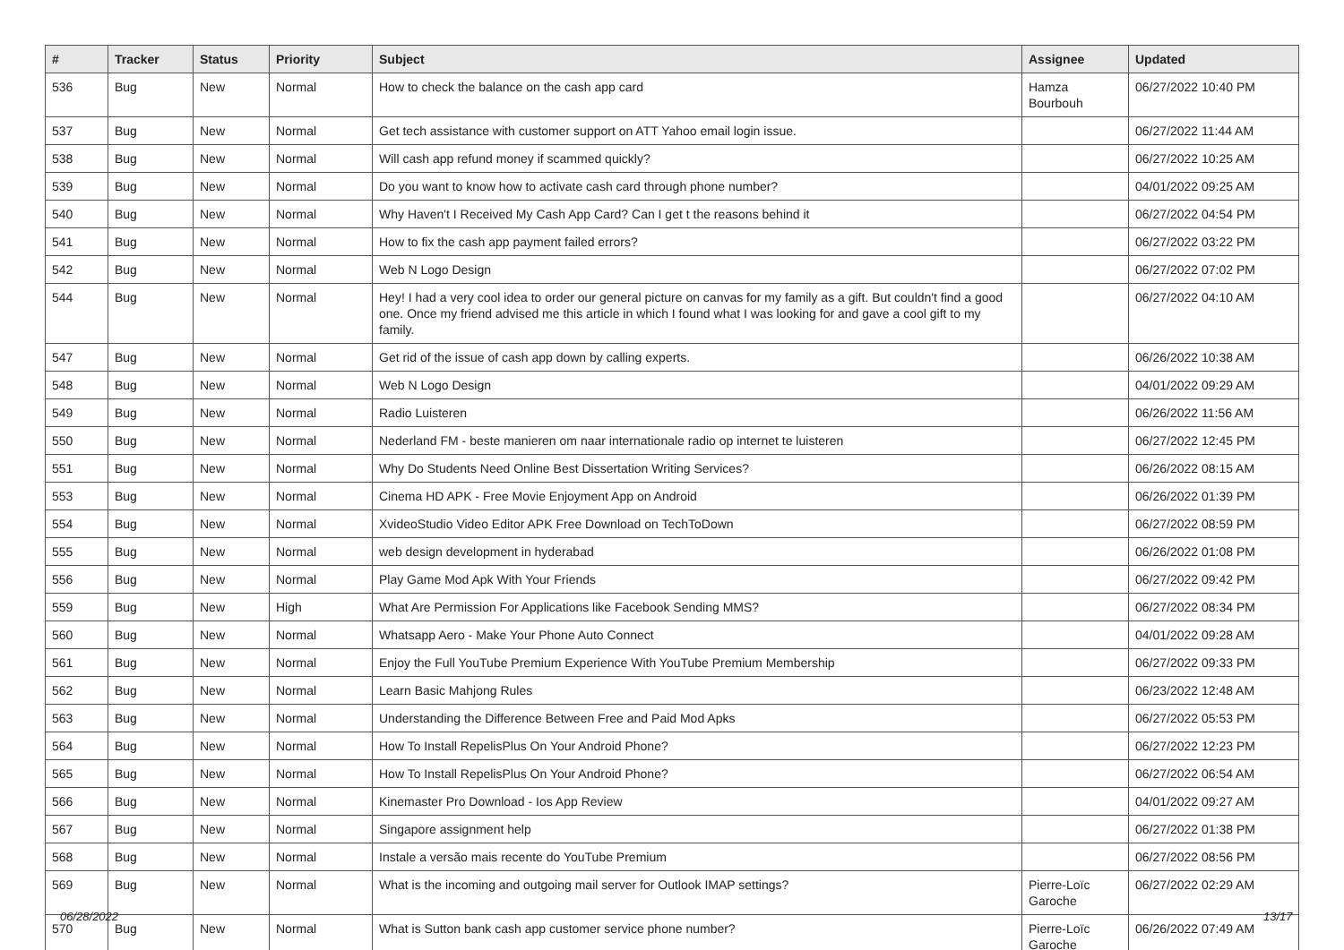| # | Tracker | Status | Priority | Subject | Assignee | Updated |
| --- | --- | --- | --- | --- | --- | --- |
| 536 | Bug | New | Normal | How to check the balance on the cash app card | Hamza Bourbouh | 06/27/2022 10:40 PM |
| 537 | Bug | New | Normal | Get tech assistance with customer support on ATT Yahoo email login issue. | | 06/27/2022 11:44 AM |
| 538 | Bug | New | Normal | Will cash app refund money if scammed quickly? | | 06/27/2022 10:25 AM |
| 539 | Bug | New | Normal | Do you want to know how to activate cash card through phone number? | | 04/01/2022 09:25 AM |
| 540 | Bug | New | Normal | Why Haven't I Received My Cash App Card? Can I get t the reasons behind it | | 06/27/2022 04:54 PM |
| 541 | Bug | New | Normal | How to fix the cash app payment failed errors? | | 06/27/2022 03:22 PM |
| 542 | Bug | New | Normal | Web N Logo Design | | 06/27/2022 07:02 PM |
| 544 | Bug | New | Normal | Hey! I had a very cool idea to order our general picture on canvas for my family as a gift. But couldn't find a good one. Once my friend advised me this article in which I found what I was looking for and gave a cool gift to my family. | | 06/27/2022 04:10 AM |
| 547 | Bug | New | Normal | Get rid of the issue of cash app down by calling experts. | | 06/26/2022 10:38 AM |
| 548 | Bug | New | Normal | Web N Logo Design | | 04/01/2022 09:29 AM |
| 549 | Bug | New | Normal | Radio Luisteren | | 06/26/2022 11:56 AM |
| 550 | Bug | New | Normal | Nederland FM - beste manieren om naar internationale radio op internet te luisteren | | 06/27/2022 12:45 PM |
| 551 | Bug | New | Normal | Why Do Students Need Online Best Dissertation Writing Services? | | 06/26/2022 08:15 AM |
| 553 | Bug | New | Normal | Cinema HD APK - Free Movie Enjoyment App on Android | | 06/26/2022 01:39 PM |
| 554 | Bug | New | Normal | XvideoStudio Video Editor APK Free Download on TechToDown | | 06/27/2022 08:59 PM |
| 555 | Bug | New | Normal | web design development in hyderabad | | 06/26/2022 01:08 PM |
| 556 | Bug | New | Normal | Play Game Mod Apk With Your Friends | | 06/27/2022 09:42 PM |
| 559 | Bug | New | High | What Are Permission For Applications like Facebook Sending MMS? | | 06/27/2022 08:34 PM |
| 560 | Bug | New | Normal | Whatsapp Aero - Make Your Phone Auto Connect | | 04/01/2022 09:28 AM |
| 561 | Bug | New | Normal | Enjoy the Full YouTube Premium Experience With YouTube Premium Membership | | 06/27/2022 09:33 PM |
| 562 | Bug | New | Normal | Learn Basic Mahjong Rules | | 06/23/2022 12:48 AM |
| 563 | Bug | New | Normal | Understanding the Difference Between Free and Paid Mod Apks | | 06/27/2022 05:53 PM |
| 564 | Bug | New | Normal | How To Install RepelisPlus On Your Android Phone? | | 06/27/2022 12:23 PM |
| 565 | Bug | New | Normal | How To Install RepelisPlus On Your Android Phone? | | 06/27/2022 06:54 AM |
| 566 | Bug | New | Normal | Kinemaster Pro Download - Ios App Review | | 04/01/2022 09:27 AM |
| 567 | Bug | New | Normal | Singapore assignment help | | 06/27/2022 01:38 PM |
| 568 | Bug | New | Normal | Instale a versão mais recente do YouTube Premium | | 06/27/2022 08:56 PM |
| 569 | Bug | New | Normal | What is the incoming and outgoing mail server for Outlook IMAP settings? | Pierre-Loïc Garoche | 06/27/2022 02:29 AM |
| 570 | Bug | New | Normal | What is Sutton bank cash app customer service phone number? | Pierre-Loïc Garoche | 06/26/2022 07:49 AM |
06/28/2022 13/17